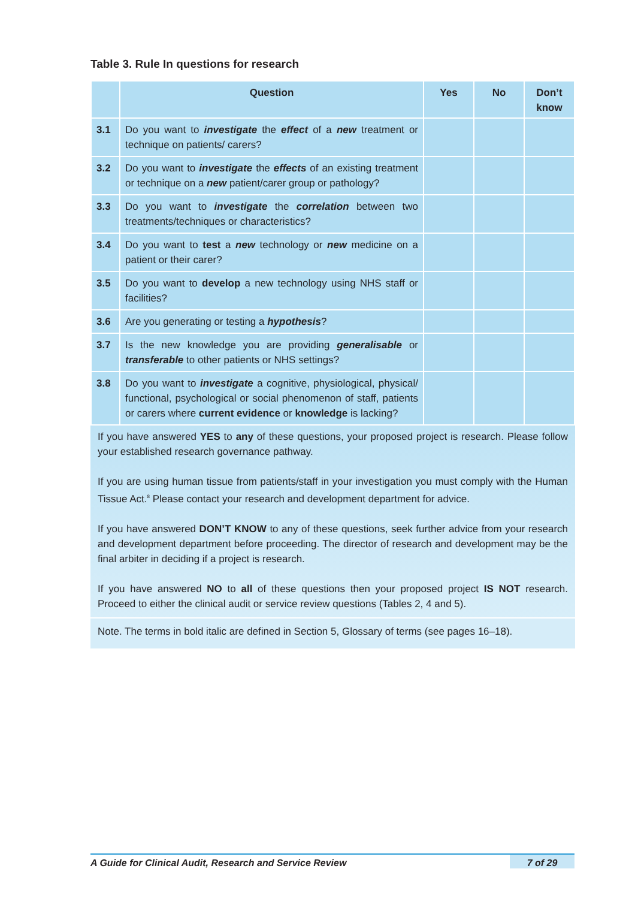Table 3. Rule In questions for research
| | Question | Yes | No | Don’t know |
| --- | --- | --- | --- | --- |
| 3.1 | Do you want to investigate the effect of a new treatment or technique on patients/ carers? | | | |
| 3.2 | Do you want to investigate the effects of an existing treatment or technique on a new patient/carer group or pathology? | | | |
| 3.3 | Do you want to investigate the correlation between two treatments/techniques or characteristics? | | | |
| 3.4 | Do you want to test a new technology or new medicine on a patient or their carer? | | | |
| 3.5 | Do you want to develop a new technology using NHS staff or facilities? | | | |
| 3.6 | Are you generating or testing a hypothesis ? | | | |
| 3.7 | Is the new knowledge you are providing generalisable or transferable to other patients or NHS settings? | | | |
| 3.8 | Do you want to investigate a cognitive, physiological, physical/ functional, psychological or social phenomenon of staff, patients or carers where current evidence or knowledge is lacking? | | | |
If you have answered YES to any of these questions, your proposed project is research. Please follow your established research governance pathway.
If you are using human tissue from patients/staff in your investigation you must comply with the Human Tissue Act.<sup>8</sup> Please contact your research and development department for advice.
If you have answered DON’T KNOW to any of these questions, seek further advice from your research and development department before proceeding. The director of research and development may be the final arbiter in deciding if a project is research.
If you have answered NO to all of these questions then your proposed project IS NOT research. Proceed to either the clinical audit or service review questions (Tables 2, 4 and 5).
Note. The terms in bold italic are defined in Section 5, Glossary of terms (see pages 16–18).
A Guide for Clinical Audit, Research and Service Review 7 of 29